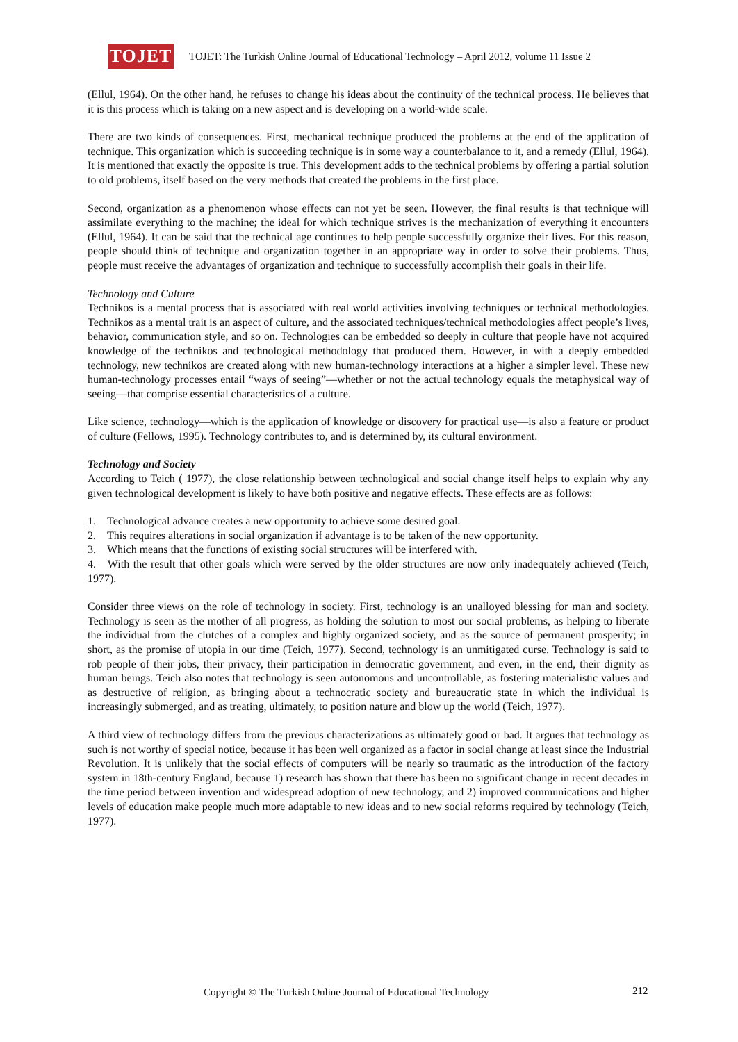TOJET
TOJET: The Turkish Online Journal of Educational Technology – April 2012, volume 11 Issue 2
(Ellul, 1964). On the other hand, he refuses to change his ideas about the continuity of the technical process. He believes that it is this process which is taking on a new aspect and is developing on a world-wide scale.
There are two kinds of consequences. First, mechanical technique produced the problems at the end of the application of technique. This organization which is succeeding technique is in some way a counterbalance to it, and a remedy (Ellul, 1964). It is mentioned that exactly the opposite is true. This development adds to the technical problems by offering a partial solution to old problems, itself based on the very methods that created the problems in the first place.
Second, organization as a phenomenon whose effects can not yet be seen. However, the final results is that technique will assimilate everything to the machine; the ideal for which technique strives is the mechanization of everything it encounters (Ellul, 1964). It can be said that the technical age continues to help people successfully organize their lives. For this reason, people should think of technique and organization together in an appropriate way in order to solve their problems. Thus, people must receive the advantages of organization and technique to successfully accomplish their goals in their life.
Technology and Culture
Technikos is a mental process that is associated with real world activities involving techniques or technical methodologies. Technikos as a mental trait is an aspect of culture, and the associated techniques/technical methodologies affect people’s lives, behavior, communication style, and so on. Technologies can be embedded so deeply in culture that people have not acquired knowledge of the technikos and technological methodology that produced them. However, in with a deeply embedded technology, new technikos are created along with new human-technology interactions at a higher a simpler level. These new human-technology processes entail “ways of seeing”—whether or not the actual technology equals the metaphysical way of seeing—that comprise essential characteristics of a culture.
Like science, technology—which is the application of knowledge or discovery for practical use—is also a feature or product of culture (Fellows, 1995). Technology contributes to, and is determined by, its cultural environment.
Technology and Society
According to Teich ( 1977), the close relationship between technological and social change itself helps to explain why any given technological development is likely to have both positive and negative effects. These effects are as follows:
1. Technological advance creates a new opportunity to achieve some desired goal.
2. This requires alterations in social organization if advantage is to be taken of the new opportunity.
3. Which means that the functions of existing social structures will be interfered with.
4. With the result that other goals which were served by the older structures are now only inadequately achieved (Teich, 1977).
Consider three views on the role of technology in society. First, technology is an unalloyed blessing for man and society. Technology is seen as the mother of all progress, as holding the solution to most our social problems, as helping to liberate the individual from the clutches of a complex and highly organized society, and as the source of permanent prosperity; in short, as the promise of utopia in our time (Teich, 1977). Second, technology is an unmitigated curse. Technology is said to rob people of their jobs, their privacy, their participation in democratic government, and even, in the end, their dignity as human beings. Teich also notes that technology is seen autonomous and uncontrollable, as fostering materialistic values and as destructive of religion, as bringing about a technocratic society and bureaucratic state in which the individual is increasingly submerged, and as treating, ultimately, to position nature and blow up the world (Teich, 1977).
A third view of technology differs from the previous characterizations as ultimately good or bad. It argues that technology as such is not worthy of special notice, because it has been well organized as a factor in social change at least since the Industrial Revolution. It is unlikely that the social effects of computers will be nearly so traumatic as the introduction of the factory system in 18th-century England, because 1) research has shown that there has been no significant change in recent decades in the time period between invention and widespread adoption of new technology, and 2) improved communications and higher levels of education make people much more adaptable to new ideas and to new social reforms required by technology (Teich, 1977).
Copyright © The Turkish Online Journal of Educational Technology 212